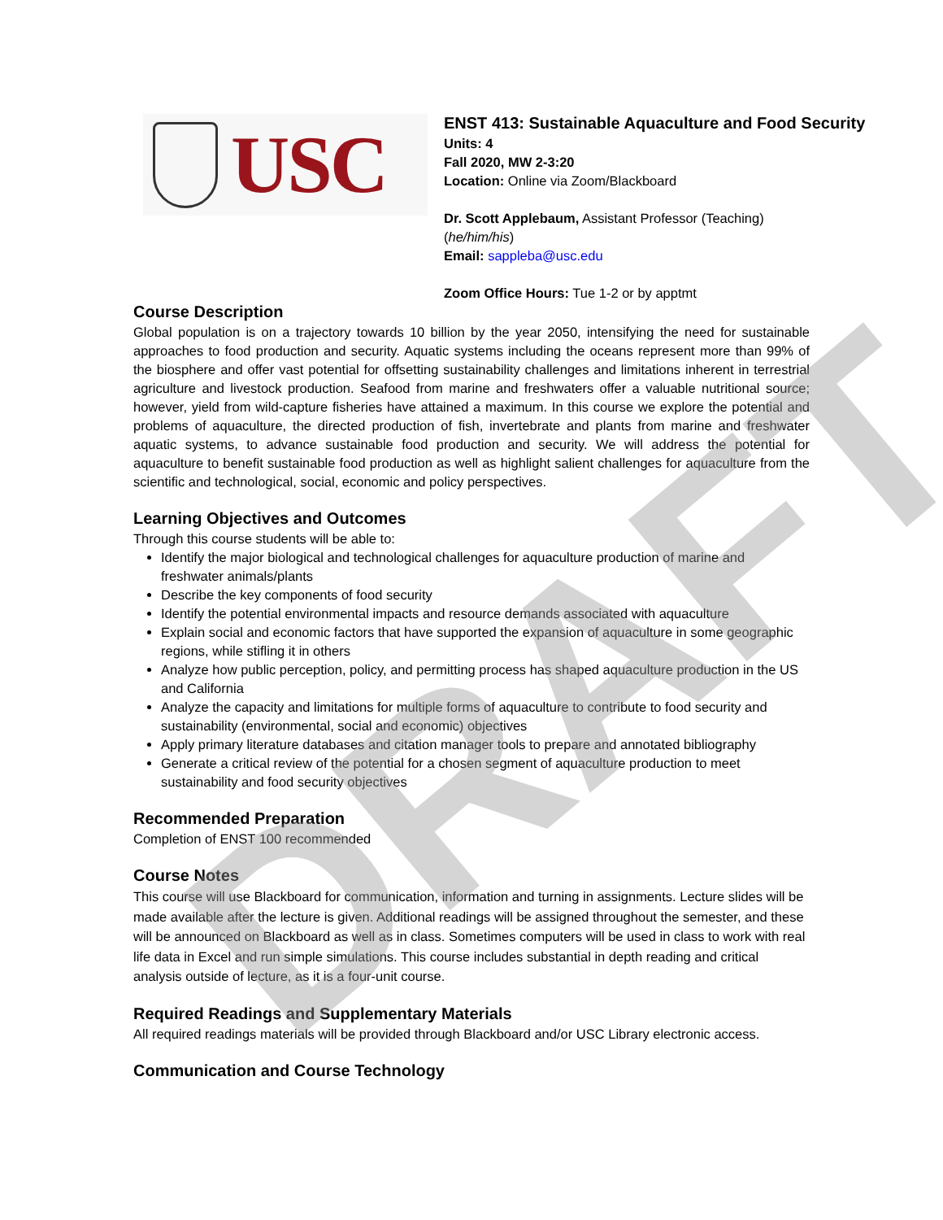USC
ENST 413: Sustainable Aquaculture and Food Security
Units: 4
Fall 2020, MW 2-3:20
Location: Online via Zoom/Blackboard
Dr. Scott Applebaum, Assistant Professor (Teaching)
(he/him/his)
Email: sappleba@usc.edu
Zoom Office Hours: Tue 1-2 or by apptmt
Course Description
Global population is on a trajectory towards 10 billion by the year 2050, intensifying the need for sustainable approaches to food production and security. Aquatic systems including the oceans represent more than 99% of the biosphere and offer vast potential for offsetting sustainability challenges and limitations inherent in terrestrial agriculture and livestock production. Seafood from marine and freshwaters offer a valuable nutritional source; however, yield from wild-capture fisheries have attained a maximum. In this course we explore the potential and problems of aquaculture, the directed production of fish, invertebrate and plants from marine and freshwater aquatic systems, to advance sustainable food production and security. We will address the potential for aquaculture to benefit sustainable food production as well as highlight salient challenges for aquaculture from the scientific and technological, social, economic and policy perspectives.
Learning Objectives and Outcomes
Through this course students will be able to:
Identify the major biological and technological challenges for aquaculture production of marine and freshwater animals/plants
Describe the key components of food security
Identify the potential environmental impacts and resource demands associated with aquaculture
Explain social and economic factors that have supported the expansion of aquaculture in some geographic regions, while stifling it in others
Analyze how public perception, policy, and permitting process has shaped aquaculture production in the US and California
Analyze the capacity and limitations for multiple forms of aquaculture to contribute to food security and sustainability (environmental, social and economic) objectives
Apply primary literature databases and citation manager tools to prepare and annotated bibliography
Generate a critical review of the potential for a chosen segment of aquaculture production to meet sustainability and food security objectives
Recommended Preparation
Completion of ENST 100 recommended
Course Notes
This course will use Blackboard for communication, information and turning in assignments. Lecture slides will be made available after the lecture is given. Additional readings will be assigned throughout the semester, and these will be announced on Blackboard as well as in class. Sometimes computers will be used in class to work with real life data in Excel and run simple simulations. This course includes substantial in depth reading and critical analysis outside of lecture, as it is a four-unit course.
Required Readings and Supplementary Materials
All required readings materials will be provided through Blackboard and/or USC Library electronic access.
Communication and Course Technology
DRAFT